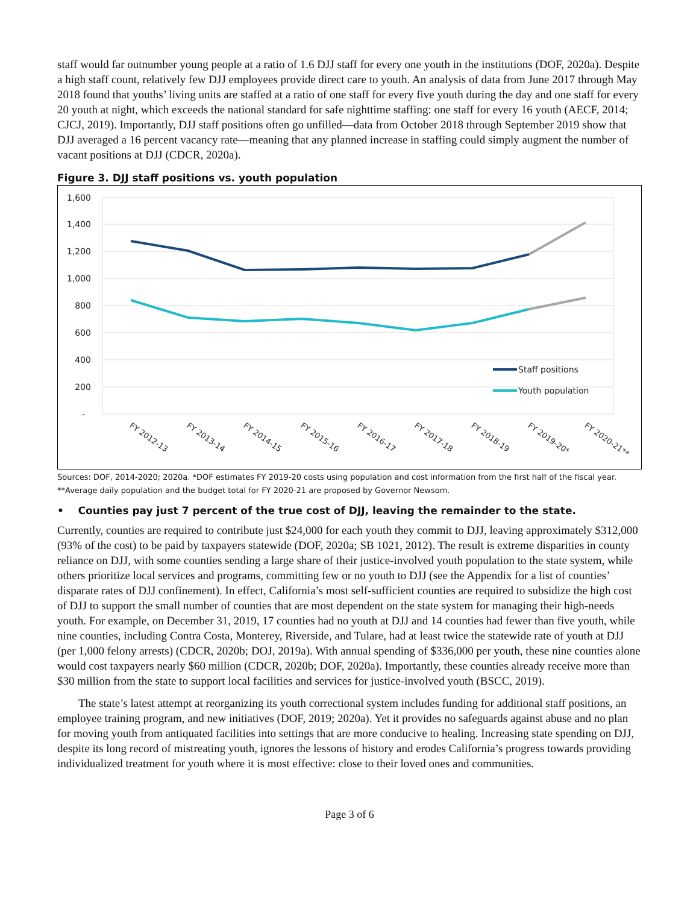staff would far outnumber young people at a ratio of 1.6 DJJ staff for every one youth in the institutions (DOF, 2020a). Despite a high staff count, relatively few DJJ employees provide direct care to youth. An analysis of data from June 2017 through May 2018 found that youths’ living units are staffed at a ratio of one staff for every five youth during the day and one staff for every 20 youth at night, which exceeds the national standard for safe nighttime staffing: one staff for every 16 youth (AECF, 2014; CJCJ, 2019). Importantly, DJJ staff positions often go unfilled—data from October 2018 through September 2019 show that DJJ averaged a 16 percent vacancy rate—meaning that any planned increase in staffing could simply augment the number of vacant positions at DJJ (CDCR, 2020a).
Figure 3. DJJ staff positions vs. youth population
1,600
1,400
1,200
1,000
800
600
400
200
-
Staff positions
Youth population
FY 2012-13
FY 2013-14
FY 2014-15
FY 2015-16
FY 2016-17
FY 2017-18
FY 2018-19
FY 2019-20*
FY 2020-21**
Sources: DOF, 2014-2020; 2020a. *DOF estimates FY 2019-20 costs using population and cost information from the first half of the fiscal year. **Average daily population and the budget total for FY 2020-21 are proposed by Governor Newsom.
• Counties pay just 7 percent of the true cost of DJJ, leaving the remainder to the state.
Currently, counties are required to contribute just $24,000 for each youth they commit to DJJ, leaving approximately $312,000 (93% of the cost) to be paid by taxpayers statewide (DOF, 2020a; SB 1021, 2012). The result is extreme disparities in county reliance on DJJ, with some counties sending a large share of their justice-involved youth population to the state system, while others prioritize local services and programs, committing few or no youth to DJJ (see the Appendix for a list of counties’ disparate rates of DJJ confinement). In effect, California’s most self-sufficient counties are required to subsidize the high cost of DJJ to support the small number of counties that are most dependent on the state system for managing their high-needs youth. For example, on December 31, 2019, 17 counties had no youth at DJJ and 14 counties had fewer than five youth, while nine counties, including Contra Costa, Monterey, Riverside, and Tulare, had at least twice the statewide rate of youth at DJJ (per 1,000 felony arrests) (CDCR, 2020b; DOJ, 2019a). With annual spending of $336,000 per youth, these nine counties alone would cost taxpayers nearly $60 million (CDCR, 2020b; DOF, 2020a). Importantly, these counties already receive more than $30 million from the state to support local facilities and services for justice-involved youth (BSCC, 2019).
The state’s latest attempt at reorganizing its youth correctional system includes funding for additional staff positions, an employee training program, and new initiatives (DOF, 2019; 2020a). Yet it provides no safeguards against abuse and no plan for moving youth from antiquated facilities into settings that are more conducive to healing. Increasing state spending on DJJ, despite its long record of mistreating youth, ignores the lessons of history and erodes California’s progress towards providing individualized treatment for youth where it is most effective: close to their loved ones and communities.
Page 3 of 6